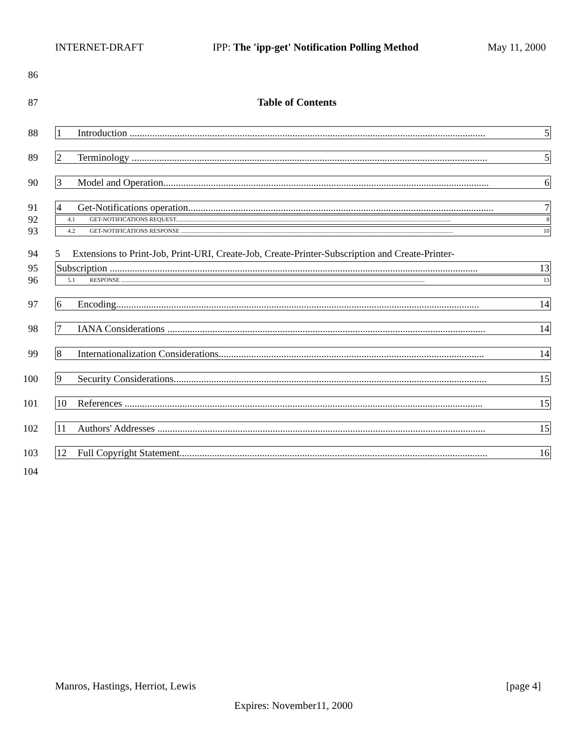INTERNET-DRAFT IPP: The 'ipp-get' Notification Polling Method May 11, 2000
86
87 Table of Contents
88
1 Introduction .............................................................................................................................................. 5
89
2 Terminology .............................................................................................................................................. 5
90
3 Model and Operation.................................................................................................................................. 6
91
4 Get-Notifications operation.......................................................................................................................... 7
92
4.1 GET-NOTIFICATIONS REQUEST....................................................................................................................................................................................... 8
93
4.2 GET-NOTIFICATIONS RESPONSE ..................................................................................................................................................................................... 10
94 5 Extensions to Print-Job, Print-URI, Create-Job, Create-Printer-Subscription and Create-Printer-
95
Subscription ................................................................................................................................................... 13
96
5.1 RESPONSE .......................................................................................................................................................................................................... 13
97
6 Encoding................................................................................................................................................. 14
98
7 IANA Considerations ............................................................................................................................... 14
99
8 Internationalization Considerations.......................................................................................................... 14
100
9 Security Considerations............................................................................................................................. 15
101
10 References ............................................................................................................................................... 15
102
11 Authors' Addresses ................................................................................................................................... 15
103
12 Full Copyright Statement........................................................................................................................... 16
104
Manros, Hastings, Herriot, Lewis [page 4]
Expires: November11, 2000